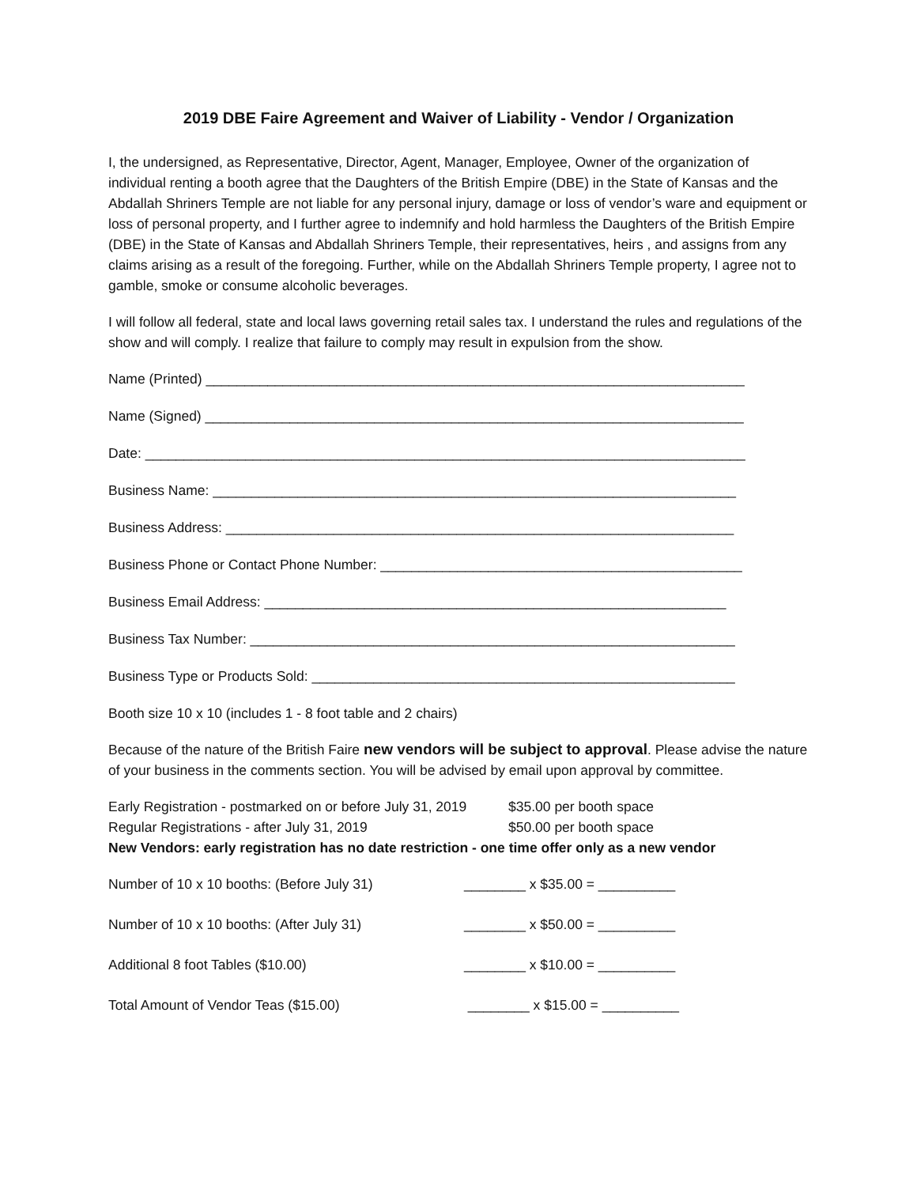2019 DBE Faire Agreement and Waiver of Liability - Vendor / Organization
I, the undersigned, as Representative, Director, Agent, Manager, Employee, Owner of the organization of individual renting a booth agree that the Daughters of the British Empire (DBE) in the State of Kansas and the Abdallah Shriners Temple are not liable for any personal injury, damage or loss of vendor’s ware and equipment or loss of personal property, and I further agree to indemnify and hold harmless the Daughters of the British Empire (DBE) in the State of Kansas and Abdallah Shriners Temple, their representatives, heirs , and assigns from any claims arising as a result of the foregoing. Further, while on the Abdallah Shriners Temple property, I agree not to gamble, smoke or consume alcoholic beverages.
I will follow all federal, state and local laws governing retail sales tax. I understand the rules and regulations of the show and will comply. I realize that failure to comply may result in expulsion from the show.
Name (Printed) ______________________________________________________________________
Name (Signed) ______________________________________________________________________
Date: ______________________________________________________________________________
Business Name: ____________________________________________________________________
Business Address: __________________________________________________________________
Business Phone or Contact Phone Number: _______________________________________________
Business Email Address: ____________________________________________________________
Business Tax Number: _______________________________________________________________
Business Type or Products Sold: _______________________________________________________
Booth size 10 x 10 (includes 1 - 8 foot table and 2 chairs)
Because of the nature of the British Faire new vendors will be subject to approval. Please advise the nature of your business in the comments section. You will be advised by email upon approval by committee.
Early Registration - postmarked on or before July 31, 2019 $35.00 per booth space
Regular Registrations - after July 31, 2019 $50.00 per booth space
New Vendors: early registration has no date restriction - one time offer only as a new vendor
Number of 10 x 10 booths: (Before July 31) ________ x $35.00 = __________
Number of 10 x 10 booths: (After July 31) ________ x $50.00 = __________
Additional 8 foot Tables ($10.00) ________ x $10.00 = __________
Total Amount of Vendor Teas ($15.00) ________ x $15.00 = __________